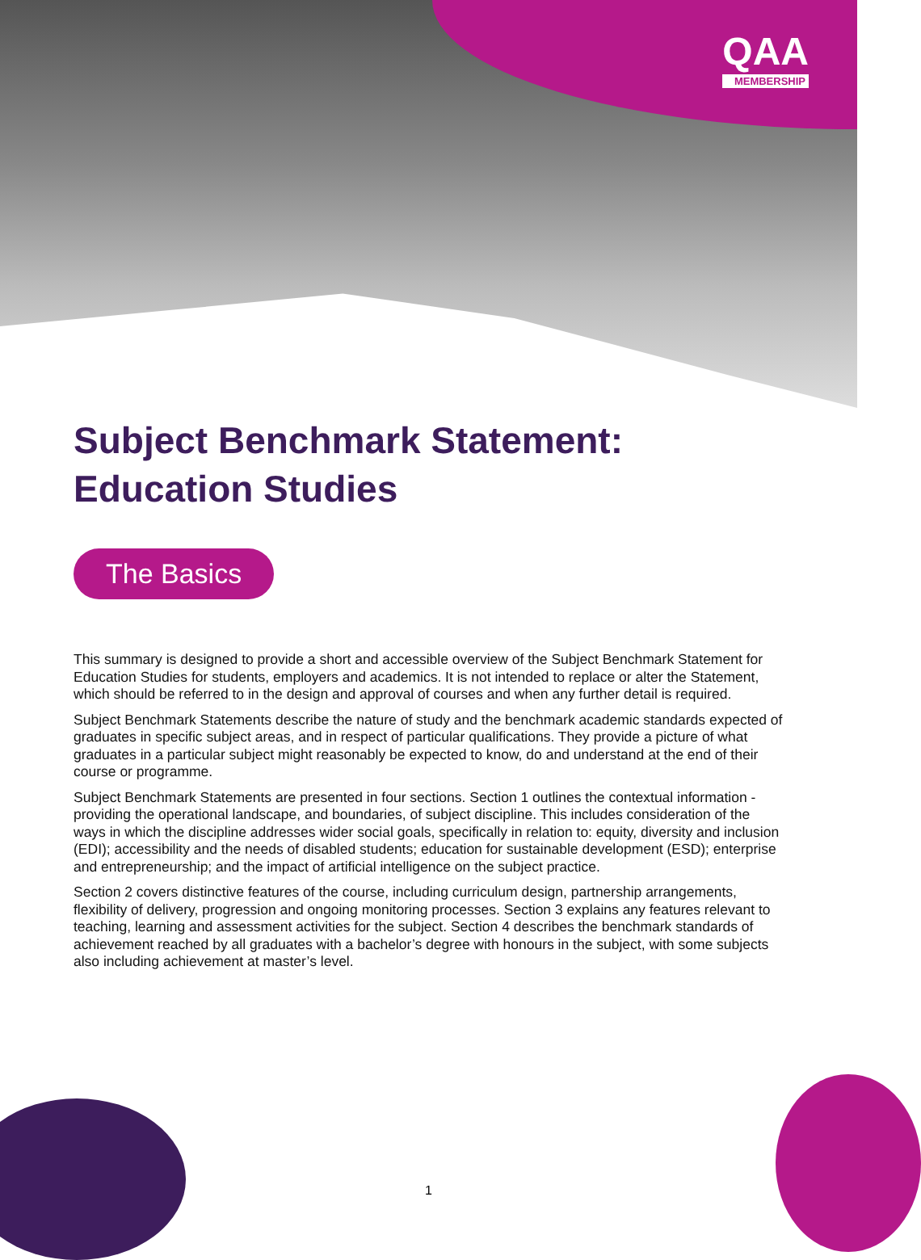QAA
MEMBERSHIP
Subject Benchmark Statement: Education Studies
The Basics
This summary is designed to provide a short and accessible overview of the Subject Benchmark Statement for Education Studies for students, employers and academics. It is not intended to replace or alter the Statement, which should be referred to in the design and approval of courses and when any further detail is required.
Subject Benchmark Statements describe the nature of study and the benchmark academic standards expected of graduates in specific subject areas, and in respect of particular qualifications. They provide a picture of what graduates in a particular subject might reasonably be expected to know, do and understand at the end of their course or programme.
Subject Benchmark Statements are presented in four sections. Section 1 outlines the contextual information - providing the operational landscape, and boundaries, of subject discipline. This includes consideration of the ways in which the discipline addresses wider social goals, specifically in relation to: equity, diversity and inclusion (EDI); accessibility and the needs of disabled students; education for sustainable development (ESD); enterprise and entrepreneurship; and the impact of artificial intelligence on the subject practice.
Section 2 covers distinctive features of the course, including curriculum design, partnership arrangements, flexibility of delivery, progression and ongoing monitoring processes. Section 3 explains any features relevant to teaching, learning and assessment activities for the subject. Section 4 describes the benchmark standards of achievement reached by all graduates with a bachelor’s degree with honours in the subject, with some subjects also including achievement at master’s level.
1